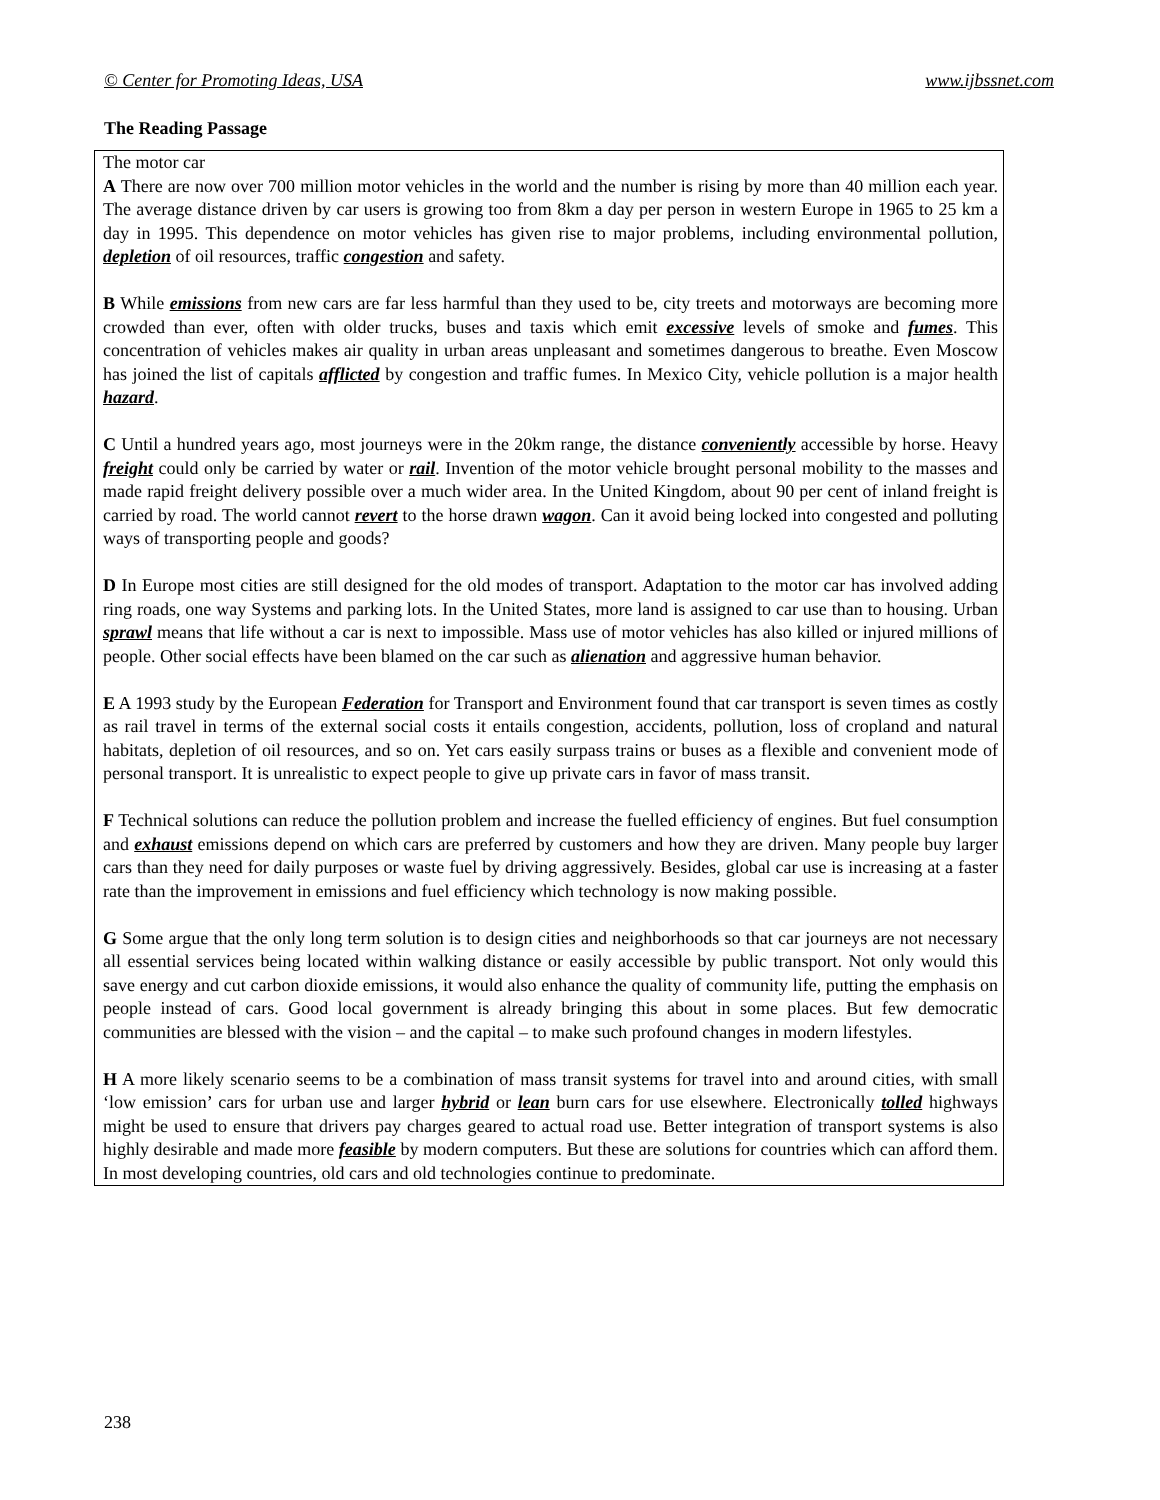© Center for Promoting Ideas, USA www.ijbssnet.com
The Reading Passage
The motor car
A There are now over 700 million motor vehicles in the world and the number is rising by more than 40 million each year. The average distance driven by car users is growing too from 8km a day per person in western Europe in 1965 to 25 km a day in 1995. This dependence on motor vehicles has given rise to major problems, including environmental pollution, depletion of oil resources, traffic congestion and safety.
B While emissions from new cars are far less harmful than they used to be, city treets and motorways are becoming more crowded than ever, often with older trucks, buses and taxis which emit excessive levels of smoke and fumes. This concentration of vehicles makes air quality in urban areas unpleasant and sometimes dangerous to breathe. Even Moscow has joined the list of capitals afflicted by congestion and traffic fumes. In Mexico City, vehicle pollution is a major health hazard.
C Until a hundred years ago, most journeys were in the 20km range, the distance conveniently accessible by horse. Heavy freight could only be carried by water or rail. Invention of the motor vehicle brought personal mobility to the masses and made rapid freight delivery possible over a much wider area. In the United Kingdom, about 90 per cent of inland freight is carried by road. The world cannot revert to the horse drawn wagon. Can it avoid being locked into congested and polluting ways of transporting people and goods?
D In Europe most cities are still designed for the old modes of transport. Adaptation to the motor car has involved adding ring roads, one way Systems and parking lots. In the United States, more land is assigned to car use than to housing. Urban sprawl means that life without a car is next to impossible. Mass use of motor vehicles has also killed or injured millions of people. Other social effects have been blamed on the car such as alienation and aggressive human behavior.
E A 1993 study by the European Federation for Transport and Environment found that car transport is seven times as costly as rail travel in terms of the external social costs it entails congestion, accidents, pollution, loss of cropland and natural habitats, depletion of oil resources, and so on. Yet cars easily surpass trains or buses as a flexible and convenient mode of personal transport. It is unrealistic to expect people to give up private cars in favor of mass transit.
F Technical solutions can reduce the pollution problem and increase the fuelled efficiency of engines. But fuel consumption and exhaust emissions depend on which cars are preferred by customers and how they are driven. Many people buy larger cars than they need for daily purposes or waste fuel by driving aggressively. Besides, global car use is increasing at a faster rate than the improvement in emissions and fuel efficiency which technology is now making possible.
G Some argue that the only long term solution is to design cities and neighborhoods so that car journeys are not necessary all essential services being located within walking distance or easily accessible by public transport. Not only would this save energy and cut carbon dioxide emissions, it would also enhance the quality of community life, putting the emphasis on people instead of cars. Good local government is already bringing this about in some places. But few democratic communities are blessed with the vision – and the capital – to make such profound changes in modern lifestyles.
H A more likely scenario seems to be a combination of mass transit systems for travel into and around cities, with small ‘low emission’ cars for urban use and larger hybrid or lean burn cars for use elsewhere. Electronically tolled highways might be used to ensure that drivers pay charges geared to actual road use. Better integration of transport systems is also highly desirable and made more feasible by modern computers. But these are solutions for countries which can afford them. In most developing countries, old cars and old technologies continue to predominate.
238